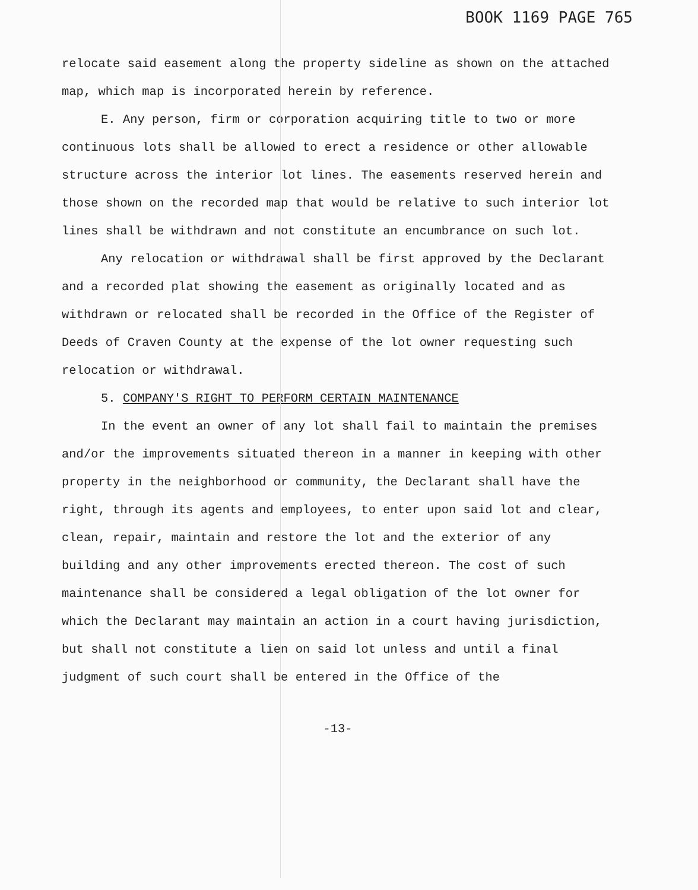BOOK 1169 PAGE 765
relocate said easement along the property sideline as shown on the attached map, which map is incorporated herein by reference.
E. Any person, firm or corporation acquiring title to two or more continuous lots shall be allowed to erect a residence or other allowable structure across the interior lot lines. The easements reserved herein and those shown on the recorded map that would be relative to such interior lot lines shall be withdrawn and not constitute an encumbrance on such lot.
Any relocation or withdrawal shall be first approved by the Declarant and a recorded plat showing the easement as originally located and as withdrawn or relocated shall be recorded in the Office of the Register of Deeds of Craven County at the expense of the lot owner requesting such relocation or withdrawal.
5. COMPANY'S RIGHT TO PERFORM CERTAIN MAINTENANCE
In the event an owner of any lot shall fail to maintain the premises and/or the improvements situated thereon in a manner in keeping with other property in the neighborhood or community, the Declarant shall have the right, through its agents and employees, to enter upon said lot and clear, clean, repair, maintain and restore the lot and the exterior of any building and any other improvements erected thereon. The cost of such maintenance shall be considered a legal obligation of the lot owner for which the Declarant may maintain an action in a court having jurisdiction, but shall not constitute a lien on said lot unless and until a final judgment of such court shall be entered in the Office of the
-13-